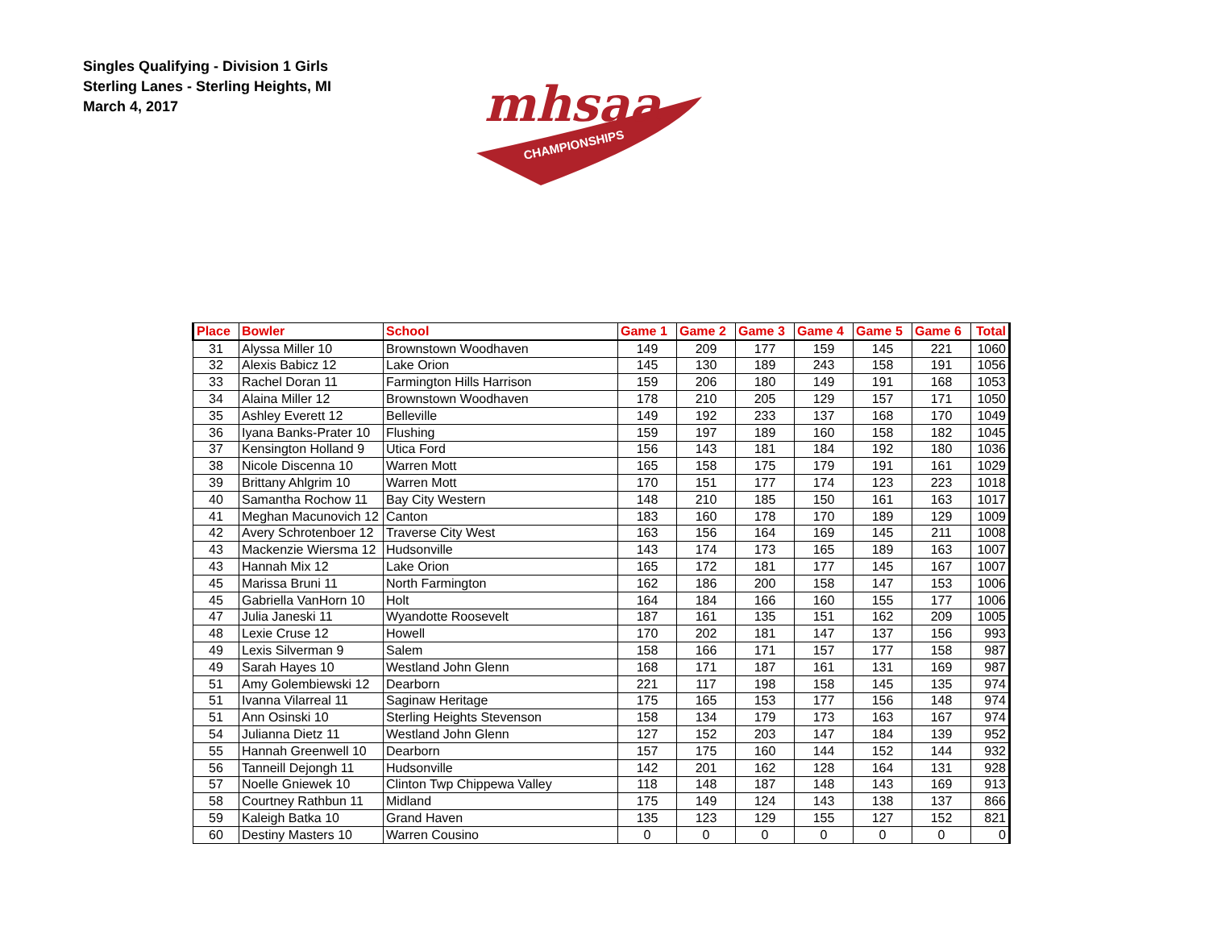Singles Qualifying - Division 1 Girls
Sterling Lanes - Sterling Heights, MI
March 4, 2017
mhsaa
CHAMPIONSHIPS
| Place | Bowler | School | Game 1 | Game 2 | Game 3 | Game 4 | Game 5 | Game 6 | Total |
| --- | --- | --- | --- | --- | --- | --- | --- | --- | --- |
| 31 | Alyssa Miller 10 | Brownstown Woodhaven | 149 | 209 | 177 | 159 | 145 | 221 | 1060 |
| 32 | Alexis Babicz 12 | Lake Orion | 145 | 130 | 189 | 243 | 158 | 191 | 1056 |
| 33 | Rachel Doran 11 | Farmington Hills Harrison | 159 | 206 | 180 | 149 | 191 | 168 | 1053 |
| 34 | Alaina Miller 12 | Brownstown Woodhaven | 178 | 210 | 205 | 129 | 157 | 171 | 1050 |
| 35 | Ashley Everett 12 | Belleville | 149 | 192 | 233 | 137 | 168 | 170 | 1049 |
| 36 | Iyana Banks-Prater 10 | Flushing | 159 | 197 | 189 | 160 | 158 | 182 | 1045 |
| 37 | Kensington Holland 9 | Utica Ford | 156 | 143 | 181 | 184 | 192 | 180 | 1036 |
| 38 | Nicole Discenna 10 | Warren Mott | 165 | 158 | 175 | 179 | 191 | 161 | 1029 |
| 39 | Brittany Ahlgrim 10 | Warren Mott | 170 | 151 | 177 | 174 | 123 | 223 | 1018 |
| 40 | Samantha Rochow 11 | Bay City Western | 148 | 210 | 185 | 150 | 161 | 163 | 1017 |
| 41 | Meghan Macunovich 12 | Canton | 183 | 160 | 178 | 170 | 189 | 129 | 1009 |
| 42 | Avery Schrotenboer 12 | Traverse City West | 163 | 156 | 164 | 169 | 145 | 211 | 1008 |
| 43 | Mackenzie Wiersma 12 | Hudsonville | 143 | 174 | 173 | 165 | 189 | 163 | 1007 |
| 43 | Hannah Mix 12 | Lake Orion | 165 | 172 | 181 | 177 | 145 | 167 | 1007 |
| 45 | Marissa Bruni 11 | North Farmington | 162 | 186 | 200 | 158 | 147 | 153 | 1006 |
| 45 | Gabriella VanHorn 10 | Holt | 164 | 184 | 166 | 160 | 155 | 177 | 1006 |
| 47 | Julia Janeski 11 | Wyandotte Roosevelt | 187 | 161 | 135 | 151 | 162 | 209 | 1005 |
| 48 | Lexie Cruse 12 | Howell | 170 | 202 | 181 | 147 | 137 | 156 | 993 |
| 49 | Lexis Silverman 9 | Salem | 158 | 166 | 171 | 157 | 177 | 158 | 987 |
| 49 | Sarah Hayes 10 | Westland John Glenn | 168 | 171 | 187 | 161 | 131 | 169 | 987 |
| 51 | Amy Golembiewski 12 | Dearborn | 221 | 117 | 198 | 158 | 145 | 135 | 974 |
| 51 | Ivanna Vilarreal 11 | Saginaw Heritage | 175 | 165 | 153 | 177 | 156 | 148 | 974 |
| 51 | Ann Osinski 10 | Sterling Heights Stevenson | 158 | 134 | 179 | 173 | 163 | 167 | 974 |
| 54 | Julianna Dietz 11 | Westland John Glenn | 127 | 152 | 203 | 147 | 184 | 139 | 952 |
| 55 | Hannah Greenwell 10 | Dearborn | 157 | 175 | 160 | 144 | 152 | 144 | 932 |
| 56 | Tanneill Dejongh 11 | Hudsonville | 142 | 201 | 162 | 128 | 164 | 131 | 928 |
| 57 | Noelle Gniewek 10 | Clinton Twp Chippewa Valley | 118 | 148 | 187 | 148 | 143 | 169 | 913 |
| 58 | Courtney Rathbun 11 | Midland | 175 | 149 | 124 | 143 | 138 | 137 | 866 |
| 59 | Kaleigh Batka 10 | Grand Haven | 135 | 123 | 129 | 155 | 127 | 152 | 821 |
| 60 | Destiny Masters 10 | Warren Cousino | 0 | 0 | 0 | 0 | 0 | 0 | 0 |